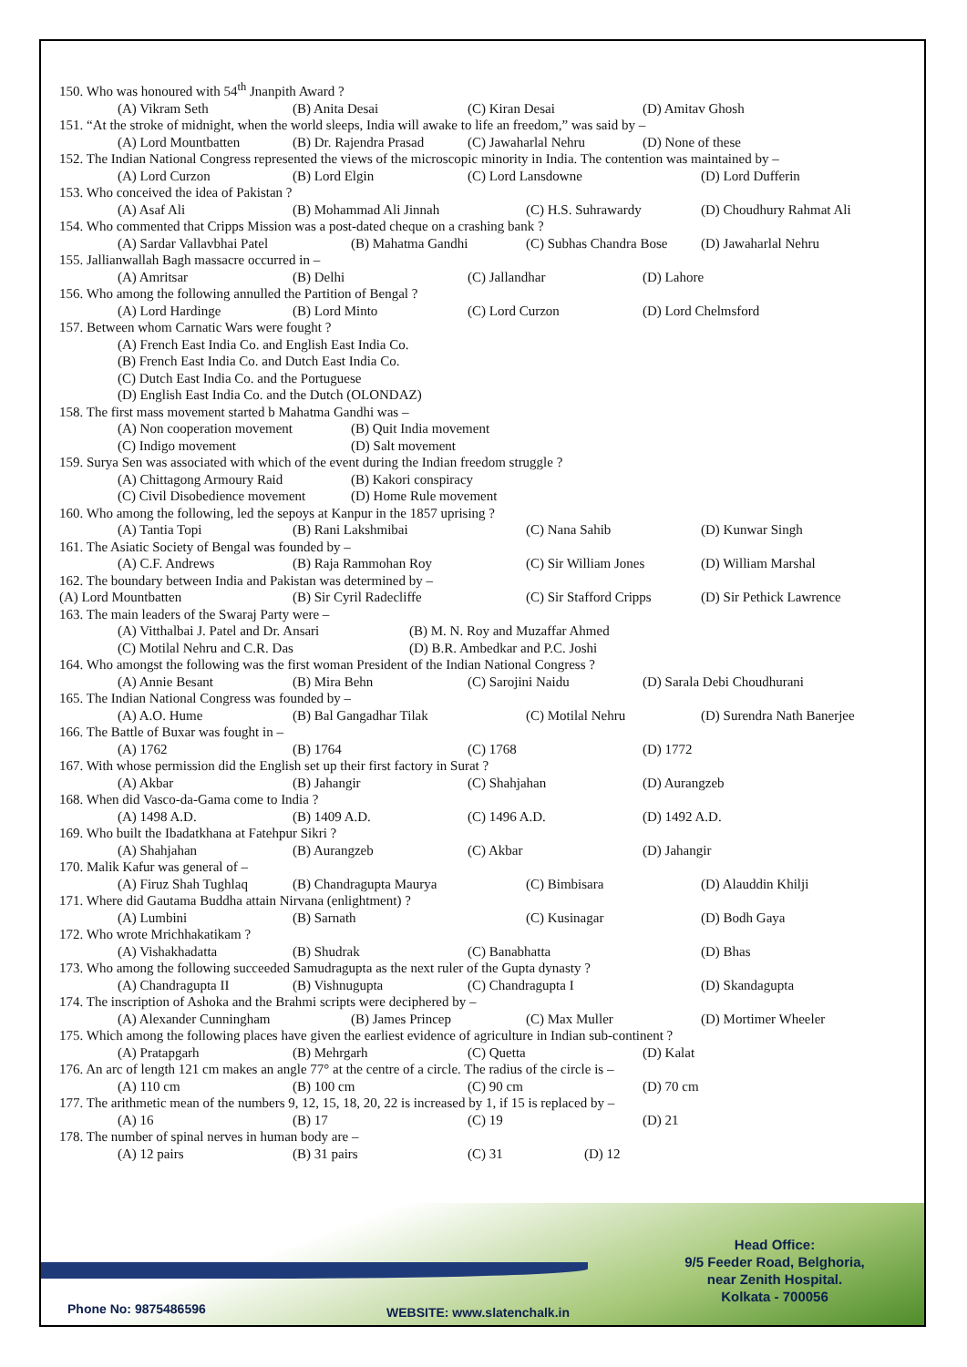150. Who was honoured with 54<sup>th</sup> Jnanpith Award ?
(A) Vikram Seth (B) Anita Desai (C) Kiran Desai (D) Amitav Ghosh
151. “At the stroke of midnight, when the world sleeps, India will awake to life an freedom,” was said by –
(A) Lord Mountbatten (B) Dr. Rajendra Prasad (C) Jawaharlal Nehru (D) None of these
152. The Indian National Congress represented the views of the microscopic minority in India. The contention was maintained by –
(A) Lord Curzon (B) Lord Elgin (C) Lord Lansdowne (D) Lord Dufferin
153. Who conceived the idea of Pakistan ?
(A) Asaf Ali (B) Mohammad Ali Jinnah (C) H.S. Suhrawardy (D) Choudhury Rahmat Ali
154. Who commented that Cripps Mission was a post-dated cheque on a crashing bank ?
(A) Sardar Vallavbhai Patel (B) Mahatma Gandhi (C) Subhas Chandra Bose (D) Jawaharlal Nehru
155. Jallianwallah Bagh massacre occurred in –
(A) Amritsar (B) Delhi (C) Jallandhar (D) Lahore
156. Who among the following annulled the Partition of Bengal ?
(A) Lord Hardinge (B) Lord Minto (C) Lord Curzon (D) Lord Chelmsford
157. Between whom Carnatic Wars were fought ?
(A) French East India Co. and English East India Co.
(B) French East India Co. and Dutch East India Co.
(C) Dutch East India Co. and the Portuguese
(D) English East India Co. and the Dutch (OLONDAZ)
158. The first mass movement started b Mahatma Gandhi was –
(A) Non cooperation movement (B) Quit India movement
(C) Indigo movement (D) Salt movement
159. Surya Sen was associated with which of the event during the Indian freedom struggle ?
(A) Chittagong Armoury Raid (B) Kakori conspiracy
(C) Civil Disobedience movement (D) Home Rule movement
160. Who among the following, led the sepoys at Kanpur in the 1857 uprising ?
(A) Tantia Topi (B) Rani Lakshmibai (C) Nana Sahib (D) Kunwar Singh
161. The Asiatic Society of Bengal was founded by –
(A) C.F. Andrews (B) Raja Rammohan Roy (C) Sir William Jones (D) William Marshal
162. The boundary between India and Pakistan was determined by –
(A) Lord Mountbatten (B) Sir Cyril Radecliffe (C) Sir Stafford Cripps (D) Sir Pethick Lawrence
163. The main leaders of the Swaraj Party were –
(A) Vitthalbai J. Patel and Dr. Ansari (B) M. N. Roy and Muzaffar Ahmed
(C) Motilal Nehru and C.R. Das (D) B.R. Ambedkar and P.C. Joshi
164. Who amongst the following was the first woman President of the Indian National Congress ?
(A) Annie Besant (B) Mira Behn (C) Sarojini Naidu (D) Sarala Debi Choudhurani
165. The Indian National Congress was founded by –
(A) A.O. Hume (B) Bal Gangadhar Tilak (C) Motilal Nehru (D) Surendra Nath Banerjee
166. The Battle of Buxar was fought in –
(A) 1762 (B) 1764 (C) 1768 (D) 1772
167. With whose permission did the English set up their first factory in Surat ?
(A) Akbar (B) Jahangir (C) Shahjahan (D) Aurangzeb
168. When did Vasco-da-Gama come to India ?
(A) 1498 A.D. (B) 1409 A.D. (C) 1496 A.D. (D) 1492 A.D.
169. Who built the Ibadatkhana at Fatehpur Sikri ?
(A) Shahjahan (B) Aurangzeb (C) Akbar (D) Jahangir
170. Malik Kafur was general of –
(A) Firuz Shah Tughlaq (B) Chandragupta Maurya (C) Bimbisara (D) Alauddin Khilji
171. Where did Gautama Buddha attain Nirvana (enlightment) ?
(A) Lumbini (B) Sarnath (C) Kusinagar (D) Bodh Gaya
172. Who wrote Mrichhakatikam ?
(A) Vishakhadatta (B) Shudrak (C) Banabhatta (D) Bhas
173. Who among the following succeeded Samudragupta as the next ruler of the Gupta dynasty ?
(A) Chandragupta II (B) Vishnugupta (C) Chandragupta I (D) Skandagupta
174. The inscription of Ashoka and the Brahmi scripts were deciphered by –
(A) Alexander Cunningham (B) James Princep (C) Max Muller (D) Mortimer Wheeler
175. Which among the following places have given the earliest evidence of agriculture in Indian sub-continent ?
(A) Pratapgarh (B) Mehrgarh (C) Quetta (D) Kalat
176. An arc of length 121 cm makes an angle 77° at the centre of a circle. The radius of the circle is –
(A) 110 cm (B) 100 cm (C) 90 cm (D) 70 cm
177. The arithmetic mean of the numbers 9, 12, 15, 18, 20, 22 is increased by 1, if 15 is replaced by –
(A) 16 (B) 17 (C) 19 (D) 21
178. The number of spinal nerves in human body are –
(A) 12 pairs (B) 31 pairs (C) 31 (D) 12
Head Office:
9/5 Feeder Road, Belghoria,
near Zenith Hospital.
Kolkata - 700056
Phone No: 9875486596 WEBSITE: www.slatenchalk.in